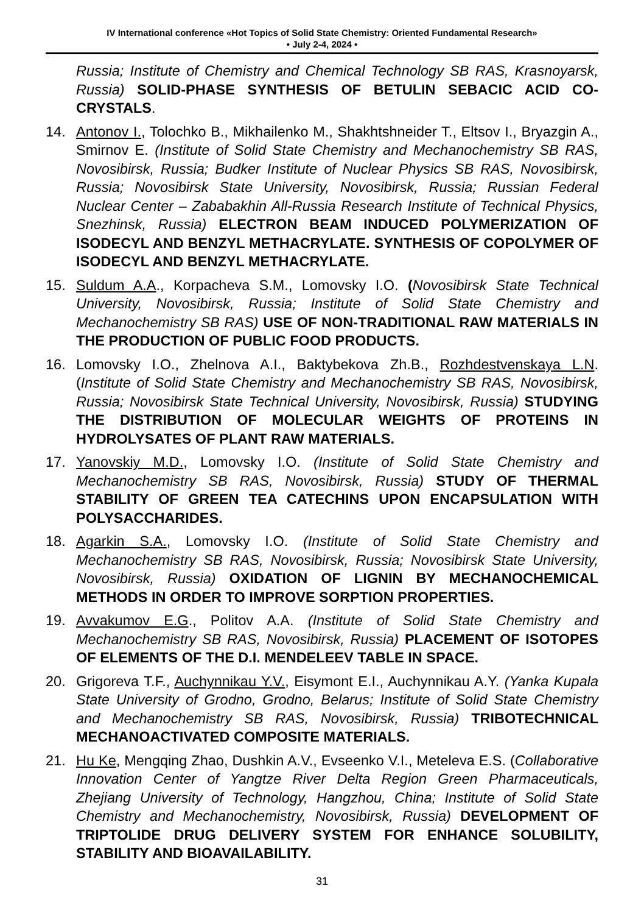IV International conference «Hot Topics of Solid State Chemistry: Oriented Fundamental Research»
• July 2-4, 2024 •
Russia; Institute of Chemistry and Chemical Technology SB RAS, Krasnoyarsk, Russia) SOLID-PHASE SYNTHESIS OF BETULIN SEBACIC ACID CO-CRYSTALS.
14. Antonov I., Tolochko B., Mikhailenko M., Shakhtshneider T., Eltsov I., Bryazgin A., Smirnov E. (Institute of Solid State Chemistry and Mechanochemistry SB RAS, Novosibirsk, Russia; Budker Institute of Nuclear Physics SB RAS, Novosibirsk, Russia; Novosibirsk State University, Novosibirsk, Russia; Russian Federal Nuclear Center – Zababakhin All-Russia Research Institute of Technical Physics, Snezhinsk, Russia) ELECTRON BEAM INDUCED POLYMERIZATION OF ISODECYL AND BENZYL METHACRYLATE. SYNTHESIS OF COPOLYMER OF ISODECYL AND BENZYL METHACRYLATE.
15. Suldum A.A., Korpacheva S.M., Lomovsky I.O. (Novosibirsk State Technical University, Novosibirsk, Russia; Institute of Solid State Chemistry and Mechanochemistry SB RAS) USE OF NON-TRADITIONAL RAW MATERIALS IN THE PRODUCTION OF PUBLIC FOOD PRODUCTS.
16. Lomovsky I.O., Zhelnova A.I., Baktybekova Zh.B., Rozhdestvenskaya L.N. (Institute of Solid State Chemistry and Mechanochemistry SB RAS, Novosibirsk, Russia; Novosibirsk State Technical University, Novosibirsk, Russia) STUDYING THE DISTRIBUTION OF MOLECULAR WEIGHTS OF PROTEINS IN HYDROLYSATES OF PLANT RAW MATERIALS.
17. Yanovskiy M.D., Lomovsky I.O. (Institute of Solid State Chemistry and Mechanochemistry SB RAS, Novosibirsk, Russia) STUDY OF THERMAL STABILITY OF GREEN TEA CATECHINS UPON ENCAPSULATION WITH POLYSACCHARIDES.
18. Agarkin S.A., Lomovsky I.O. (Institute of Solid State Chemistry and Mechanochemistry SB RAS, Novosibirsk, Russia; Novosibirsk State University, Novosibirsk, Russia) OXIDATION OF LIGNIN BY MECHANOCHEMICAL METHODS IN ORDER TO IMPROVE SORPTION PROPERTIES.
19. Avvakumov E.G., Politov A.A. (Institute of Solid State Chemistry and Mechanochemistry SB RAS, Novosibirsk, Russia) PLACEMENT OF ISOTOPES OF ELEMENTS OF THE D.I. MENDELEEV TABLE IN SPACE.
20. Grigoreva T.F., Auchynnikau Y.V., Eisymont E.I., Auchynnikau A.Y. (Yanka Kupala State University of Grodno, Grodno, Belarus; Institute of Solid State Chemistry and Mechanochemistry SB RAS, Novosibirsk, Russia) TRIBOTECHNICAL MECHANOACTIVATED COMPOSITE MATERIALS.
21. Hu Ke, Mengqing Zhao, Dushkin A.V., Evseenko V.I., Meteleva E.S. (Collaborative Innovation Center of Yangtze River Delta Region Green Pharmaceuticals, Zhejiang University of Technology, Hangzhou, China; Institute of Solid State Chemistry and Mechanochemistry, Novosibirsk, Russia) DEVELOPMENT OF TRIPTOLIDE DRUG DELIVERY SYSTEM FOR ENHANCE SOLUBILITY, STABILITY AND BIOAVAILABILITY.
31